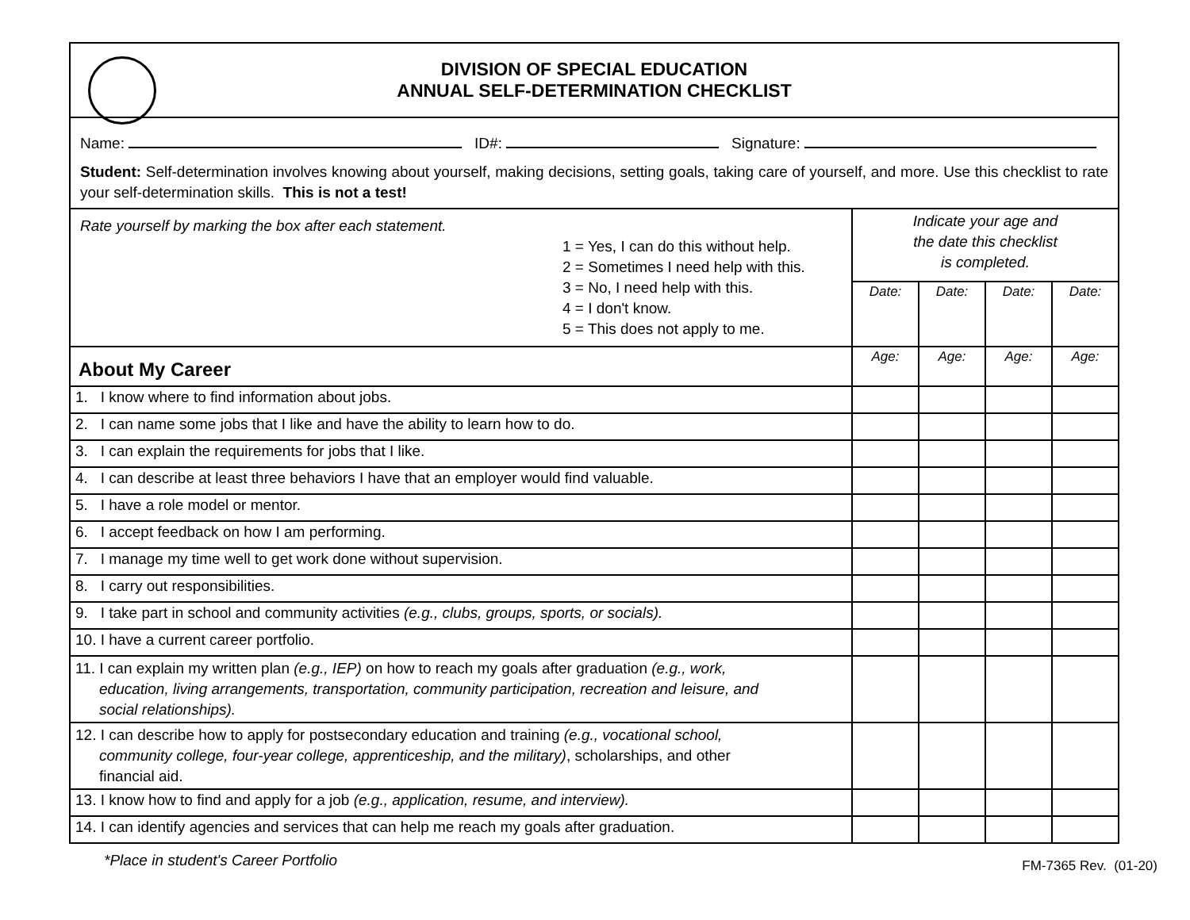| DIVISION OF SPECIAL EDUCATION ANNUAL SELF-DETERMINATION CHECKLIST | | | | |
| Name: ID#: Signature: Student: Self-determination involves knowing about yourself, making decisions, setting goals, taking care of yourself, and more. Use this checklist to rate your self-determination skills. This is not a test! | | | | |
| Rate yourself by marking the box after each statement. 1 = Yes, I can do this without help. 2 = Sometimes I need help with this. 3 = No, I need help with this. 4 = I don't know. 5 = This does not apply to me. | Indicate your age and the date this checklist is completed. | | | |
| | Date: | Date: | Date: | Date: |
| About My Career | Age: | Age: | Age: | Age: |
| 1. I know where to find information about jobs. | | | | |
| 2. I can name some jobs that I like and have the ability to learn how to do. | | | | |
| 3. I can explain the requirements for jobs that I like. | | | | |
| 4. I can describe at least three behaviors I have that an employer would find valuable. | | | | |
| 5. I have a role model or mentor. | | | | |
| 6. I accept feedback on how I am performing. | | | | |
| 7. I manage my time well to get work done without supervision. | | | | |
| 8. I carry out responsibilities. | | | | |
| 9. I take part in school and community activities (e.g., clubs, groups, sports, or socials). | | | | |
| 10. I have a current career portfolio. | | | | |
| 11. I can explain my written plan (e.g., IEP) on how to reach my goals after graduation (e.g., work, education, living arrangements, transportation, community participation, recreation and leisure, and social relationships). | | | | |
| 12. I can describe how to apply for postsecondary education and training (e.g., vocational school, community college, four-year college, apprenticeship, and the military) , scholarships, and other financial aid. | | | | |
| 13. I know how to find and apply for a job (e.g., application, resume, and interview). | | | | |
| 14. I can identify agencies and services that can help me reach my goals after graduation. | | | | |
*Place in student's Career Portfolio FM-7365 Rev. (01-20)